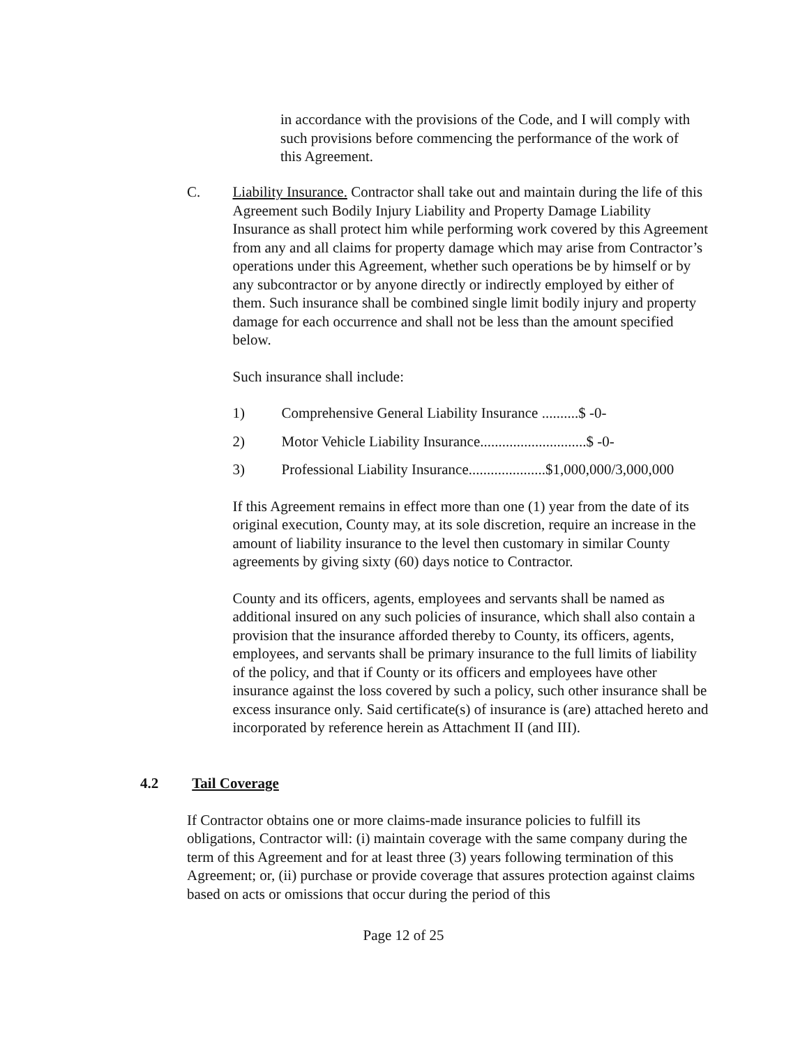in accordance with the provisions of the Code, and I will comply with such provisions before commencing the performance of the work of this Agreement.
C. Liability Insurance. Contractor shall take out and maintain during the life of this Agreement such Bodily Injury Liability and Property Damage Liability Insurance as shall protect him while performing work covered by this Agreement from any and all claims for property damage which may arise from Contractor’s operations under this Agreement, whether such operations be by himself or by any subcontractor or by anyone directly or indirectly employed by either of them. Such insurance shall be combined single limit bodily injury and property damage for each occurrence and shall not be less than the amount specified below.
Such insurance shall include:
1) Comprehensive General Liability Insurance ..........$ -0-
2) Motor Vehicle Liability Insurance.............................$ -0-
3) Professional Liability Insurance.....................$1,000,000/3,000,000
If this Agreement remains in effect more than one (1) year from the date of its original execution, County may, at its sole discretion, require an increase in the amount of liability insurance to the level then customary in similar County agreements by giving sixty (60) days notice to Contractor.
County and its officers, agents, employees and servants shall be named as additional insured on any such policies of insurance, which shall also contain a provision that the insurance afforded thereby to County, its officers, agents, employees, and servants shall be primary insurance to the full limits of liability of the policy, and that if County or its officers and employees have other insurance against the loss covered by such a policy, such other insurance shall be excess insurance only. Said certificate(s) of insurance is (are) attached hereto and incorporated by reference herein as Attachment II (and III).
4.2 Tail Coverage
If Contractor obtains one or more claims-made insurance policies to fulfill its obligations, Contractor will: (i) maintain coverage with the same company during the term of this Agreement and for at least three (3) years following termination of this Agreement; or, (ii) purchase or provide coverage that assures protection against claims based on acts or omissions that occur during the period of this
Page 12 of 25